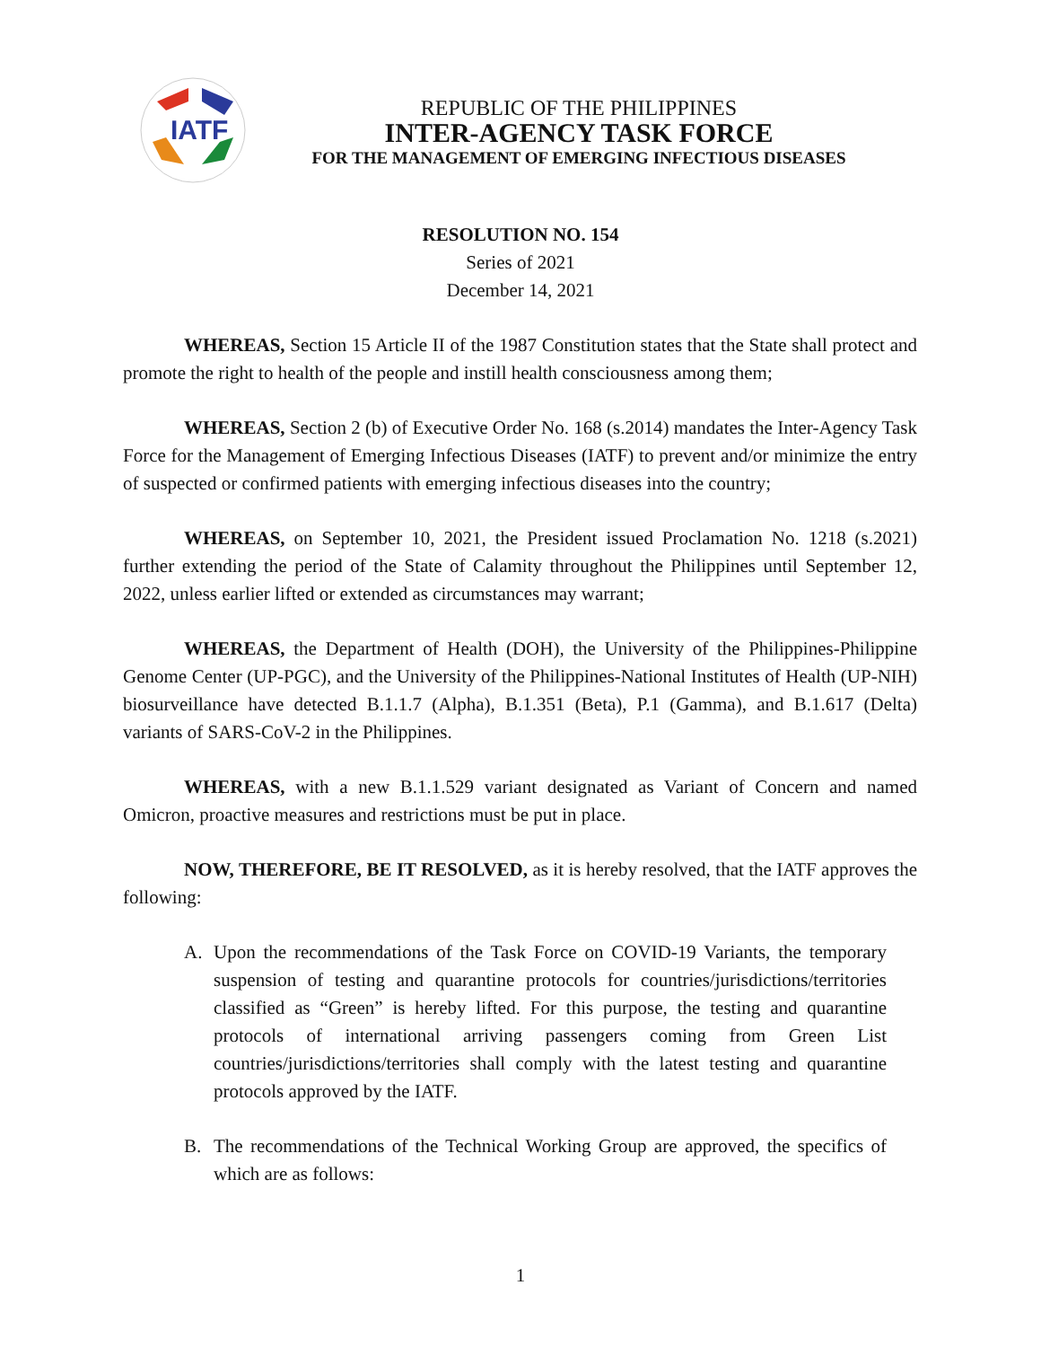IATF
REPUBLIC OF THE PHILIPPINES
INTER-AGENCY TASK FORCE
FOR THE MANAGEMENT OF EMERGING INFECTIOUS DISEASES
RESOLUTION NO. 154
Series of 2021
December 14, 2021
WHEREAS, Section 15 Article II of the 1987 Constitution states that the State shall protect and promote the right to health of the people and instill health consciousness among them;
WHEREAS, Section 2 (b) of Executive Order No. 168 (s.2014) mandates the Inter-Agency Task Force for the Management of Emerging Infectious Diseases (IATF) to prevent and/or minimize the entry of suspected or confirmed patients with emerging infectious diseases into the country;
WHEREAS, on September 10, 2021, the President issued Proclamation No. 1218 (s.2021) further extending the period of the State of Calamity throughout the Philippines until September 12, 2022, unless earlier lifted or extended as circumstances may warrant;
WHEREAS, the Department of Health (DOH), the University of the Philippines-Philippine Genome Center (UP-PGC), and the University of the Philippines-National Institutes of Health (UP-NIH) biosurveillance have detected B.1.1.7 (Alpha), B.1.351 (Beta), P.1 (Gamma), and B.1.617 (Delta) variants of SARS-CoV-2 in the Philippines.
WHEREAS, with a new B.1.1.529 variant designated as Variant of Concern and named Omicron, proactive measures and restrictions must be put in place.
NOW, THEREFORE, BE IT RESOLVED, as it is hereby resolved, that the IATF approves the following:
A. Upon the recommendations of the Task Force on COVID-19 Variants, the temporary suspension of testing and quarantine protocols for countries/jurisdictions/territories classified as “Green” is hereby lifted. For this purpose, the testing and quarantine protocols of international arriving passengers coming from Green List countries/jurisdictions/territories shall comply with the latest testing and quarantine protocols approved by the IATF.
B. The recommendations of the Technical Working Group are approved, the specifics of which are as follows:
1